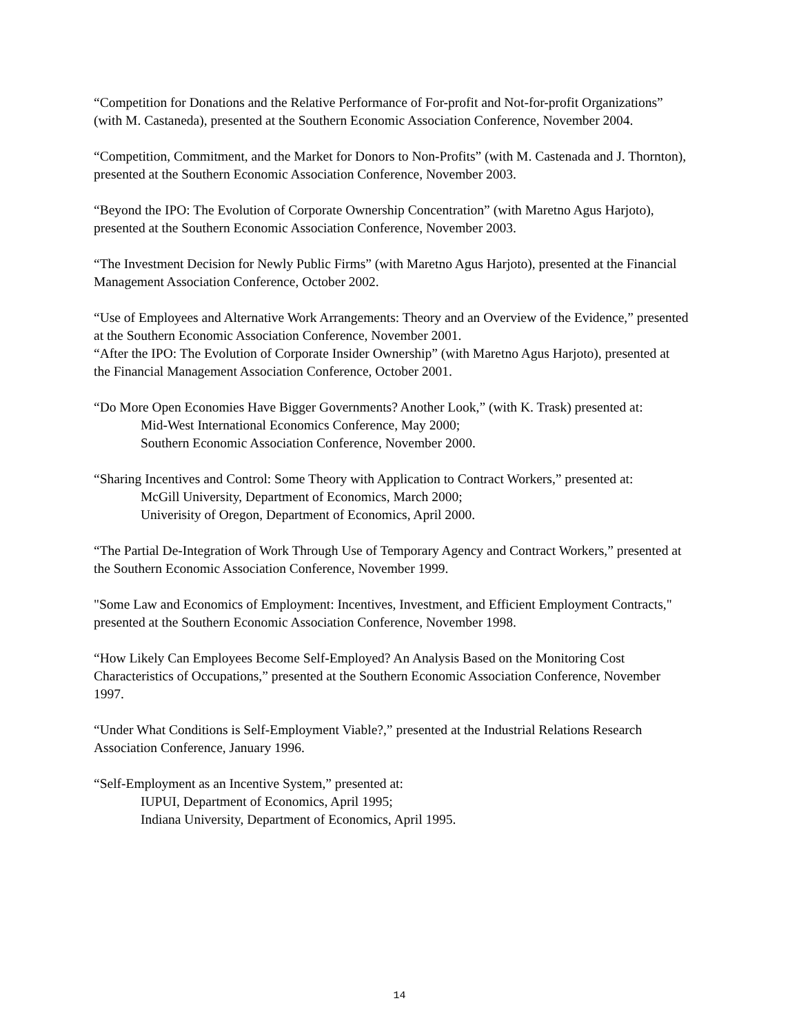“Competition for Donations and the Relative Performance of For-profit and Not-for-profit Organizations” (with M. Castaneda), presented at the Southern Economic Association Conference, November 2004.
“Competition, Commitment, and the Market for Donors to Non-Profits” (with M. Castenada and J. Thornton), presented at the Southern Economic Association Conference, November 2003.
“Beyond the IPO: The Evolution of Corporate Ownership Concentration” (with Maretno Agus Harjoto), presented at the Southern Economic Association Conference, November 2003.
“The Investment Decision for Newly Public Firms” (with Maretno Agus Harjoto), presented at the Financial Management Association Conference, October 2002.
“Use of Employees and Alternative Work Arrangements: Theory and an Overview of the Evidence,” presented at the Southern Economic Association Conference, November 2001.
“After the IPO: The Evolution of Corporate Insider Ownership” (with Maretno Agus Harjoto), presented at the Financial Management Association Conference, October 2001.
“Do More Open Economies Have Bigger Governments? Another Look,” (with K. Trask) presented at:
Mid-West International Economics Conference, May 2000;
Southern Economic Association Conference, November 2000.
“Sharing Incentives and Control: Some Theory with Application to Contract Workers,” presented at:
McGill University, Department of Economics, March 2000;
Univerisity of Oregon, Department of Economics, April 2000.
“The Partial De-Integration of Work Through Use of Temporary Agency and Contract Workers,” presented at the Southern Economic Association Conference, November 1999.
"Some Law and Economics of Employment: Incentives, Investment, and Efficient Employment Contracts," presented at the Southern Economic Association Conference, November 1998.
“How Likely Can Employees Become Self-Employed? An Analysis Based on the Monitoring Cost Characteristics of Occupations,” presented at the Southern Economic Association Conference, November 1997.
“Under What Conditions is Self-Employment Viable?,” presented at the Industrial Relations Research Association Conference, January 1996.
“Self-Employment as an Incentive System,” presented at:
IUPUI, Department of Economics, April 1995;
Indiana University, Department of Economics, April 1995.
14